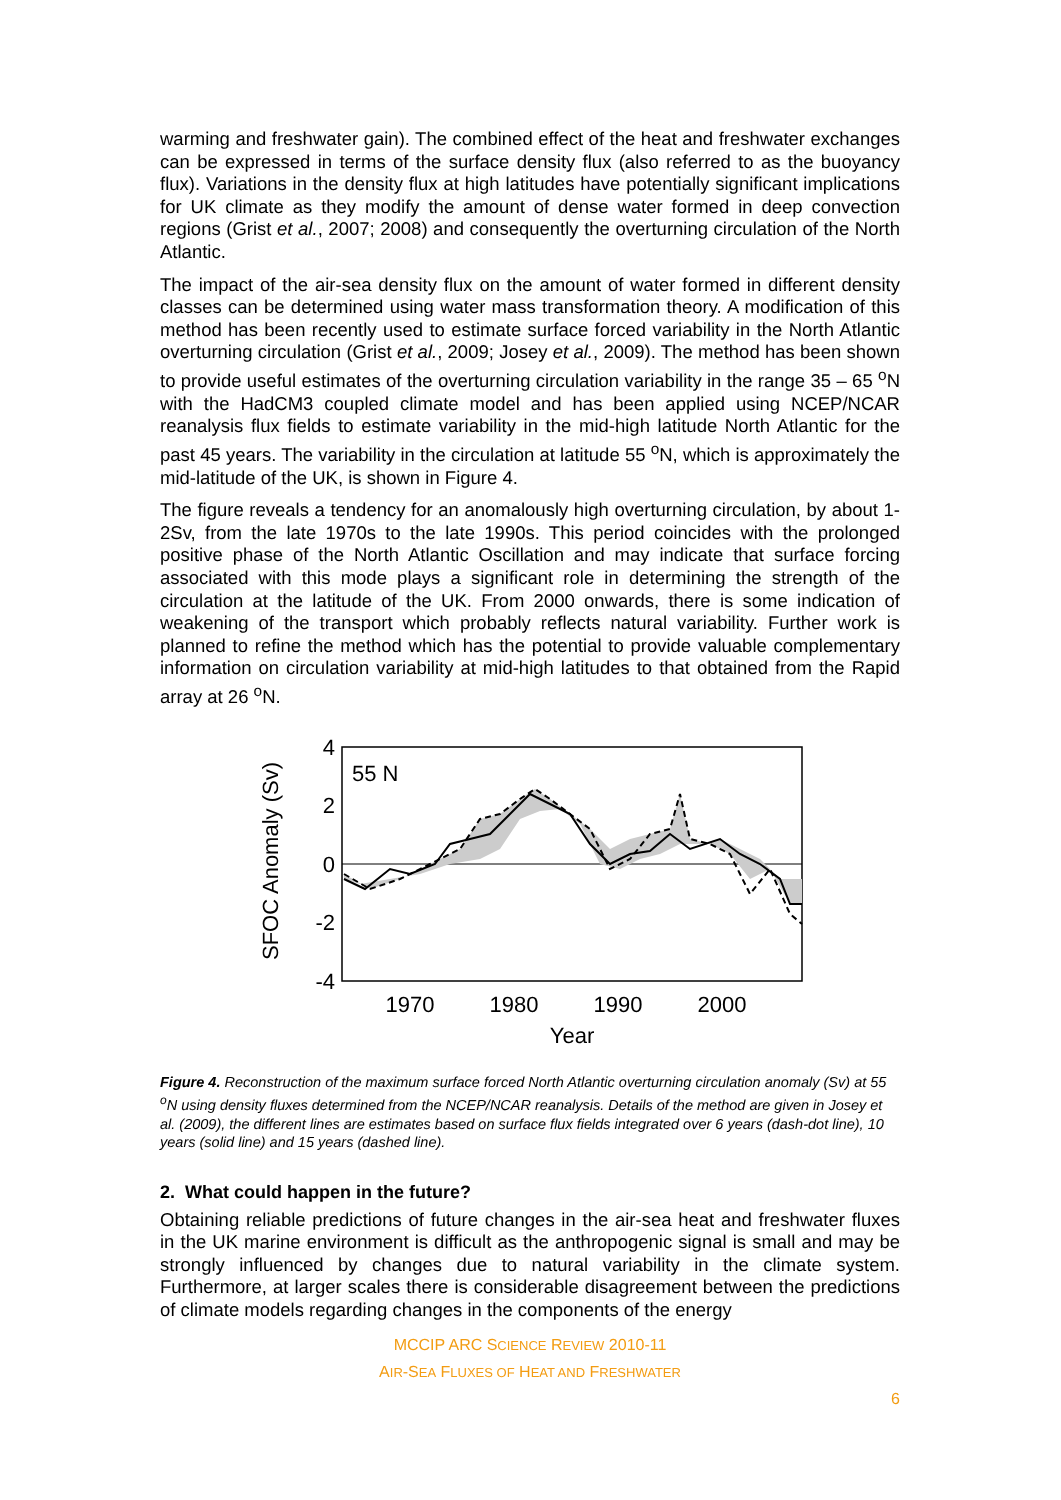warming and freshwater gain). The combined effect of the heat and freshwater exchanges can be expressed in terms of the surface density flux (also referred to as the buoyancy flux). Variations in the density flux at high latitudes have potentially significant implications for UK climate as they modify the amount of dense water formed in deep convection regions (Grist et al., 2007; 2008) and consequently the overturning circulation of the North Atlantic.
The impact of the air-sea density flux on the amount of water formed in different density classes can be determined using water mass transformation theory. A modification of this method has been recently used to estimate surface forced variability in the North Atlantic overturning circulation (Grist et al., 2009; Josey et al., 2009). The method has been shown to provide useful estimates of the overturning circulation variability in the range 35 – 65 <sup>o</sup>N with the HadCM3 coupled climate model and has been applied using NCEP/NCAR reanalysis flux fields to estimate variability in the mid-high latitude North Atlantic for the past 45 years. The variability in the circulation at latitude 55 <sup>o</sup>N, which is approximately the mid-latitude of the UK, is shown in Figure 4.
The figure reveals a tendency for an anomalously high overturning circulation, by about 1-2Sv, from the late 1970s to the late 1990s. This period coincides with the prolonged positive phase of the North Atlantic Oscillation and may indicate that surface forcing associated with this mode plays a significant role in determining the strength of the circulation at the latitude of the UK. From 2000 onwards, there is some indication of weakening of the transport which probably reflects natural variability. Further work is planned to refine the method which has the potential to provide valuable complementary information on circulation variability at mid-high latitudes to that obtained from the Rapid array at 26 <sup>o</sup>N.
SFOC Anomaly (Sv)
4
2
0
-2
-4
1970
1980
1990
2000
Year
55 N
Figure 4. Reconstruction of the maximum surface forced North Atlantic overturning circulation anomaly (Sv) at 55 <sup>o</sup>N using density fluxes determined from the NCEP/NCAR reanalysis. Details of the method are given in Josey et al. (2009), the different lines are estimates based on surface flux fields integrated over 6 years (dash-dot line), 10 years (solid line) and 15 years (dashed line).
2. What could happen in the future?
Obtaining reliable predictions of future changes in the air-sea heat and freshwater fluxes in the UK marine environment is difficult as the anthropogenic signal is small and may be strongly influenced by changes due to natural variability in the climate system. Furthermore, at larger scales there is considerable disagreement between the predictions of climate models regarding changes in the components of the energy
MCCIP ARC SCIENCE REVIEW 2010-11
AIR-SEA FLUXES OF HEAT AND FRESHWATER
6